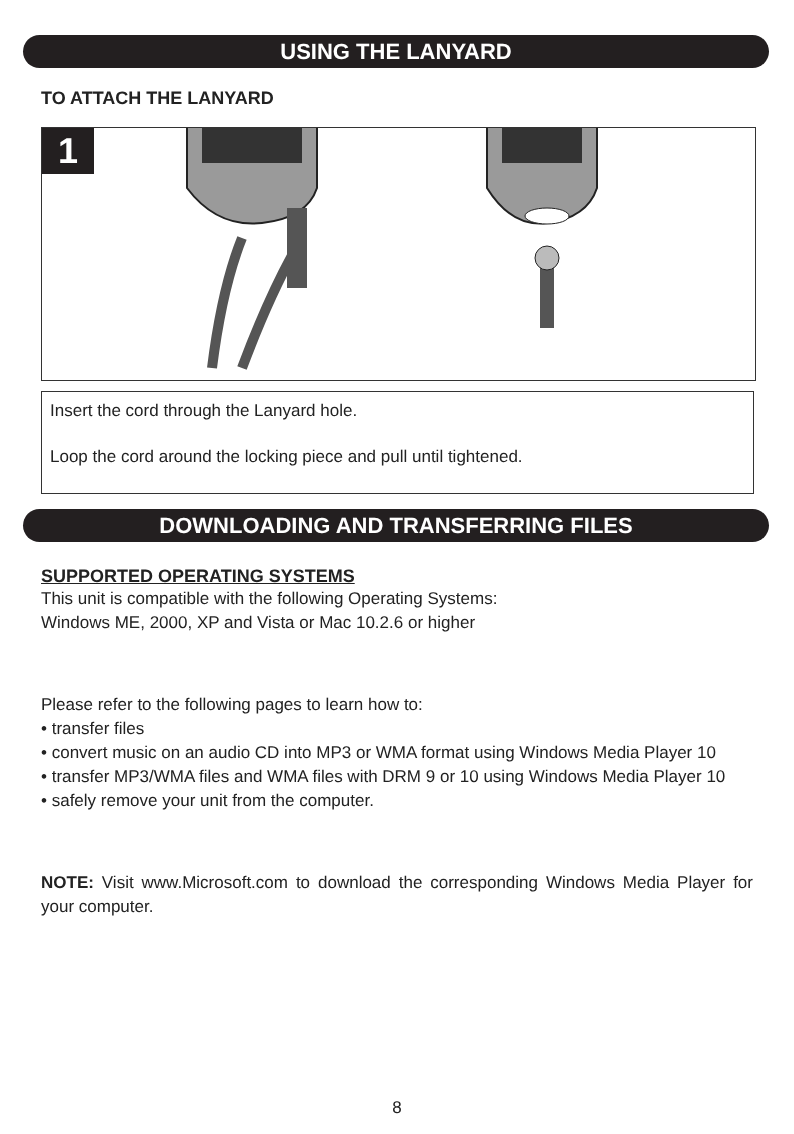USING THE LANYARD
TO ATTACH THE LANYARD
1
Insert the cord through the Lanyard hole.
Loop the cord around the locking piece and pull until tightened.
DOWNLOADING AND TRANSFERRING FILES
SUPPORTED OPERATING SYSTEMS
This unit is compatible with the following Operating Systems:
Windows ME, 2000, XP and Vista or Mac 10.2.6 or higher
Please refer to the following pages to learn how to:
• transfer files
• convert music on an audio CD into MP3 or WMA format using Windows Media Player 10
• transfer MP3/WMA files and WMA files with DRM 9 or 10 using Windows Media Player 10
• safely remove your unit from the computer.
NOTE: Visit www.Microsoft.com to download the corresponding Windows Media Player for your computer.
8